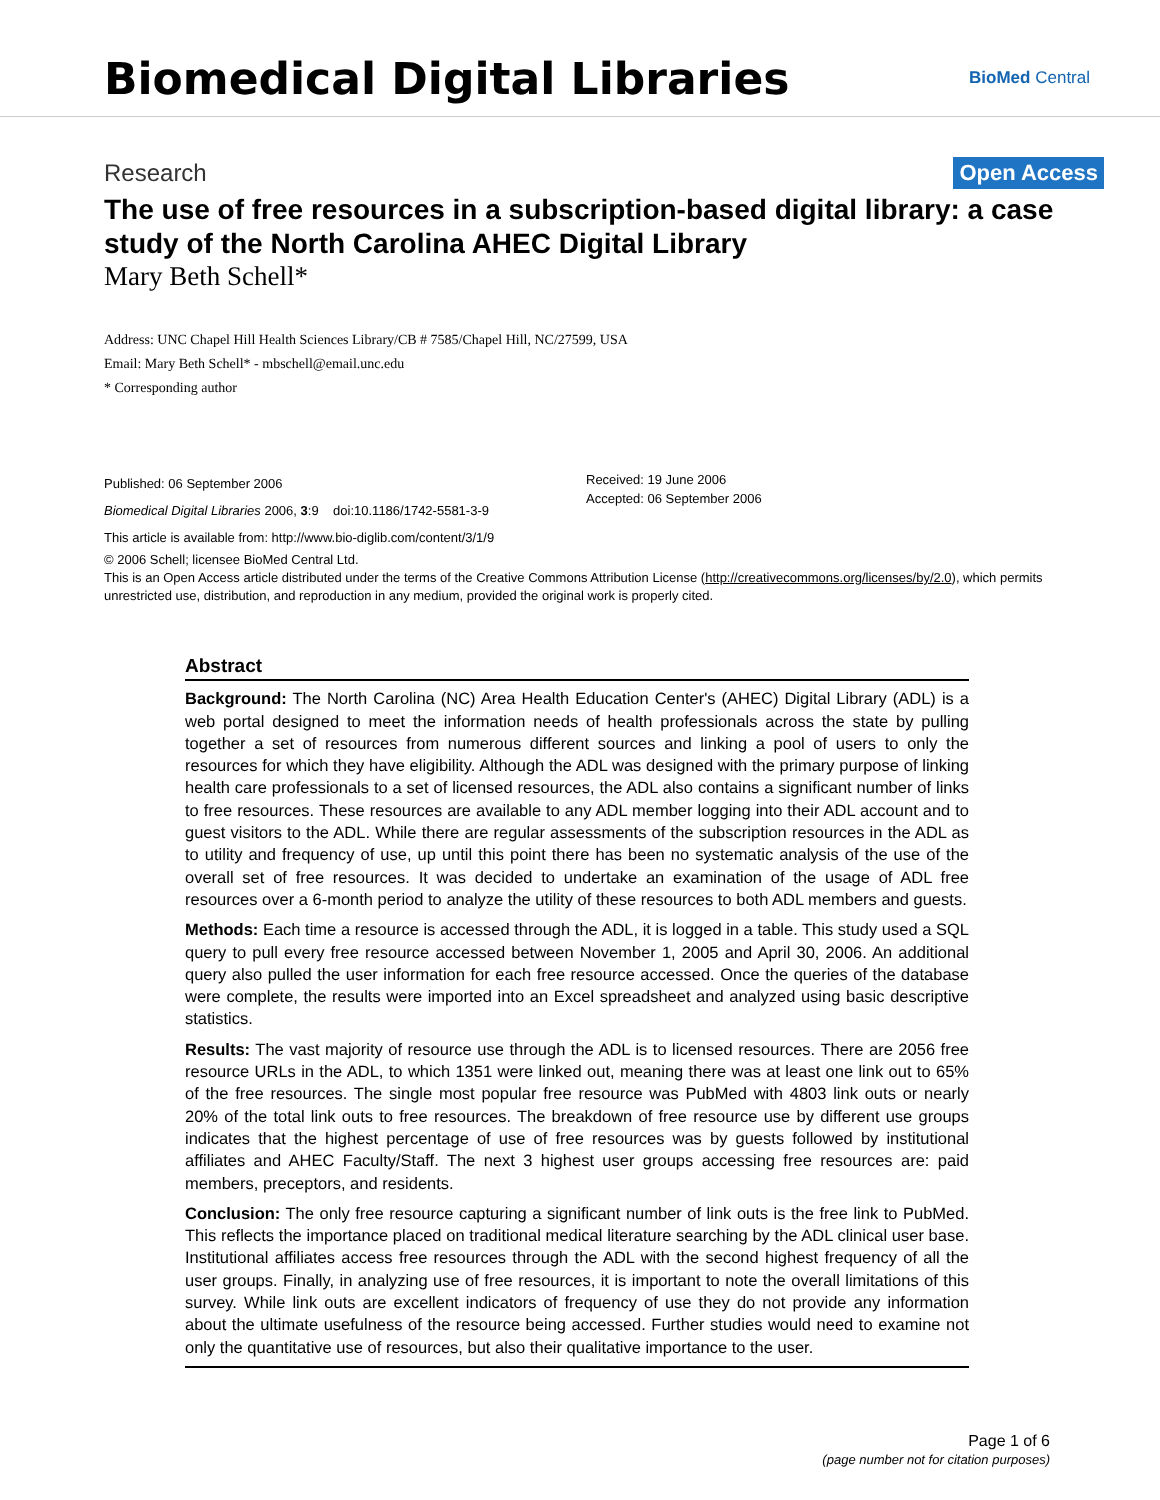Biomedical Digital Libraries
BioMed Central
Research Open Access
The use of free resources in a subscription-based digital library: a case study of the North Carolina AHEC Digital Library
Mary Beth Schell*
Address: UNC Chapel Hill Health Sciences Library/CB # 7585/Chapel Hill, NC/27599, USA
Email: Mary Beth Schell* - mbschell@email.unc.edu
* Corresponding author
Published: 06 September 2006
Biomedical Digital Libraries 2006, 3:9 doi:10.1186/1742-5581-3-9
This article is available from: http://www.bio-diglib.com/content/3/1/9
Received: 19 June 2006
Accepted: 06 September 2006
© 2006 Schell; licensee BioMed Central Ltd.
This is an Open Access article distributed under the terms of the Creative Commons Attribution License (http://creativecommons.org/licenses/by/2.0), which permits unrestricted use, distribution, and reproduction in any medium, provided the original work is properly cited.
Abstract
Background: The North Carolina (NC) Area Health Education Center's (AHEC) Digital Library (ADL) is a web portal designed to meet the information needs of health professionals across the state by pulling together a set of resources from numerous different sources and linking a pool of users to only the resources for which they have eligibility. Although the ADL was designed with the primary purpose of linking health care professionals to a set of licensed resources, the ADL also contains a significant number of links to free resources. These resources are available to any ADL member logging into their ADL account and to guest visitors to the ADL. While there are regular assessments of the subscription resources in the ADL as to utility and frequency of use, up until this point there has been no systematic analysis of the use of the overall set of free resources. It was decided to undertake an examination of the usage of ADL free resources over a 6-month period to analyze the utility of these resources to both ADL members and guests.
Methods: Each time a resource is accessed through the ADL, it is logged in a table. This study used a SQL query to pull every free resource accessed between November 1, 2005 and April 30, 2006. An additional query also pulled the user information for each free resource accessed. Once the queries of the database were complete, the results were imported into an Excel spreadsheet and analyzed using basic descriptive statistics.
Results: The vast majority of resource use through the ADL is to licensed resources. There are 2056 free resource URLs in the ADL, to which 1351 were linked out, meaning there was at least one link out to 65% of the free resources. The single most popular free resource was PubMed with 4803 link outs or nearly 20% of the total link outs to free resources. The breakdown of free resource use by different use groups indicates that the highest percentage of use of free resources was by guests followed by institutional affiliates and AHEC Faculty/Staff. The next 3 highest user groups accessing free resources are: paid members, preceptors, and residents.
Conclusion: The only free resource capturing a significant number of link outs is the free link to PubMed. This reflects the importance placed on traditional medical literature searching by the ADL clinical user base. Institutional affiliates access free resources through the ADL with the second highest frequency of all the user groups. Finally, in analyzing use of free resources, it is important to note the overall limitations of this survey. While link outs are excellent indicators of frequency of use they do not provide any information about the ultimate usefulness of the resource being accessed. Further studies would need to examine not only the quantitative use of resources, but also their qualitative importance to the user.
Page 1 of 6
(page number not for citation purposes)